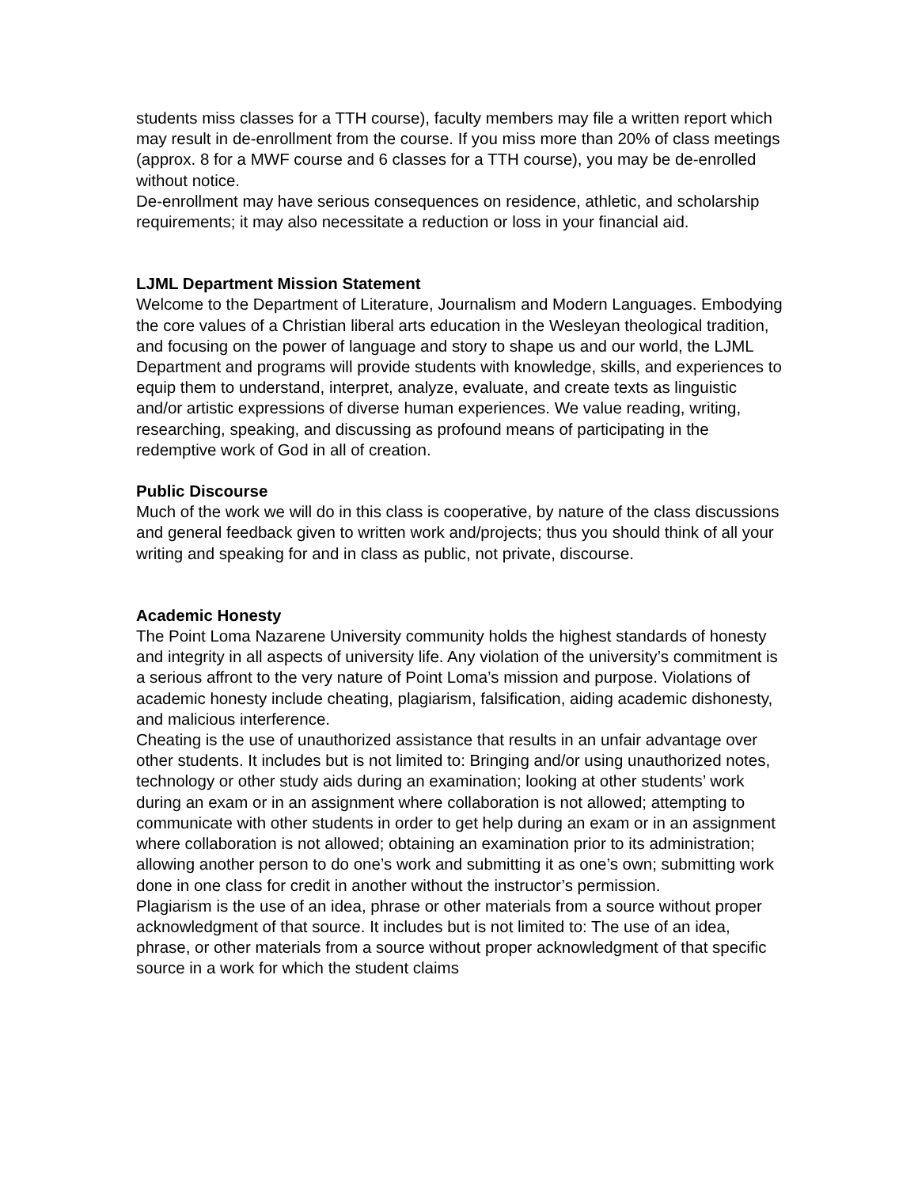students miss classes for a TTH course), faculty members may file a written report which may result in de-enrollment from the course. If you miss more than 20% of class meetings (approx. 8 for a MWF course and 6 classes for a TTH course), you may be de-enrolled without notice.
De-enrollment may have serious consequences on residence, athletic, and scholarship requirements; it may also necessitate a reduction or loss in your financial aid.
LJML Department Mission Statement
Welcome to the Department of Literature, Journalism and Modern Languages. Embodying the core values of a Christian liberal arts education in the Wesleyan theological tradition, and focusing on the power of language and story to shape us and our world, the LJML Department and programs will provide students with knowledge, skills, and experiences to equip them to understand, interpret, analyze, evaluate, and create texts as linguistic and/or artistic expressions of diverse human experiences. We value reading, writing, researching, speaking, and discussing as profound means of participating in the redemptive work of God in all of creation.
Public Discourse
Much of the work we will do in this class is cooperative, by nature of the class discussions and general feedback given to written work and/projects; thus you should think of all your writing and speaking for and in class as public, not private, discourse.
Academic Honesty
The Point Loma Nazarene University community holds the highest standards of honesty and integrity in all aspects of university life. Any violation of the university’s commitment is a serious affront to the very nature of Point Loma’s mission and purpose. Violations of academic honesty include cheating, plagiarism, falsification, aiding academic dishonesty, and malicious interference.
Cheating is the use of unauthorized assistance that results in an unfair advantage over other students. It includes but is not limited to: Bringing and/or using unauthorized notes, technology or other study aids during an examination; looking at other students’ work during an exam or in an assignment where collaboration is not allowed; attempting to communicate with other students in order to get help during an exam or in an assignment where collaboration is not allowed; obtaining an examination prior to its administration; allowing another person to do one’s work and submitting it as one’s own; submitting work done in one class for credit in another without the instructor’s permission.
Plagiarism is the use of an idea, phrase or other materials from a source without proper acknowledgment of that source. It includes but is not limited to: The use of an idea, phrase, or other materials from a source without proper acknowledgment of that specific source in a work for which the student claims